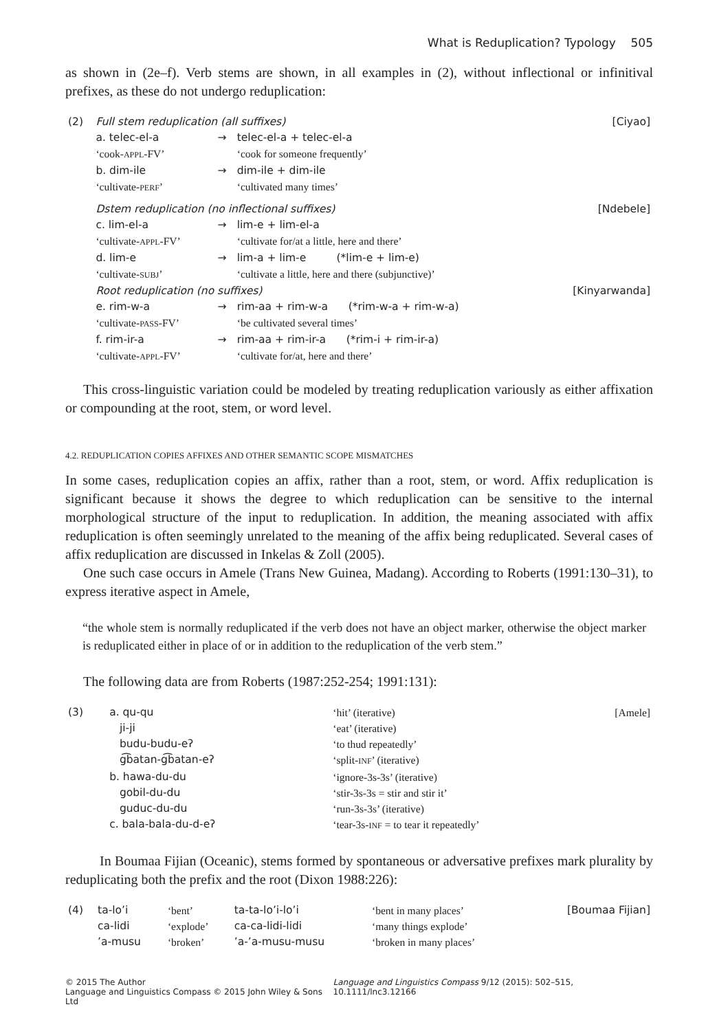What is Reduplication? Typology 505
as shown in (2e–f). Verb stems are shown, in all examples in (2), without inflectional or infinitival prefixes, as these do not undergo reduplication:
| (2) | Full stem reduplication (all suffixes) | | | [Ciyao] |
| | a. telec-el-a | → | telec-el-a + telec-el-a | |
| | ‘cook- APPL -FV’ | | ‘cook for someone frequently’ | |
| | b. dim-ile | → | dim-ile + dim-ile | |
| | ‘cultivate- PERF ’ | | ‘cultivated many times’ | |
| | Dstem reduplication (no inflectional suffixes) | | | [Ndebele] |
| | c. lim-el-a | → | lim-e + lim-el-a | |
| | ‘cultivate- APPL -FV’ | | ‘cultivate for/at a little, here and there’ | |
| | d. lim-e | → | lim-a + lim-e (*lim-e + lim-e) | |
| | ‘cultivate- SUBJ ’ | | ‘cultivate a little, here and there (subjunctive)’ | |
| | Root reduplication (no suffixes) | | | [Kinyarwanda] |
| | e. rim-w-a | → | rim-aa + rim-w-a (*rim-w-a + rim-w-a) | |
| | ‘cultivate- PASS -FV’ | | ‘be cultivated several times’ | |
| | f. rim-ir-a | → | rim-aa + rim-ir-a (*rim-i + rim-ir-a) | |
| | ‘cultivate- APPL -FV’ | | ‘cultivate for/at, here and there’ | |
This cross-linguistic variation could be modeled by treating reduplication variously as either affixation or compounding at the root, stem, or word level.
4.2. REDUPLICATION COPIES AFFIXES AND OTHER SEMANTIC SCOPE MISMATCHES
In some cases, reduplication copies an affix, rather than a root, stem, or word. Affix reduplication is significant because it shows the degree to which reduplication can be sensitive to the internal morphological structure of the input to reduplication. In addition, the meaning associated with affix reduplication is often seemingly unrelated to the meaning of the affix being reduplicated. Several cases of affix reduplication are discussed in Inkelas & Zoll (2005).
One such case occurs in Amele (Trans New Guinea, Madang). According to Roberts (1991:130–31), to express iterative aspect in Amele,
“the whole stem is normally reduplicated if the verb does not have an object marker, otherwise the object marker is reduplicated either in place of or in addition to the reduplication of the verb stem.”
The following data are from Roberts (1987:252-254; 1991:131):
| (3) | a. qu-qu | ‘hit’ (iterative) | [Amele] |
| | ji-ji | ‘eat’ (iterative) | |
| | budu-budu-eʔ | ‘to thud repeatedly’ | |
| | g͡batan-g͡batan-eʔ | ‘split- INF ’ (iterative) | |
| | b. hawa-du-du | ‘ignore-3s-3s’ (iterative) | |
| | gobil-du-du | ‘stir-3s-3s = stir and stir it’ | |
| | guduc-du-du | ‘run-3s-3s’ (iterative) | |
| | c. bala-bala-du-d-eʔ | ‘tear-3s- INF = to tear it repeatedly’ | |
In Boumaa Fijian (Oceanic), stems formed by spontaneous or adversative prefixes mark plurality by reduplicating both the prefix and the root (Dixon 1988:226):
| (4) | ta-lo’i | ‘bent’ | ta-ta-lo’i-lo’i | ‘bent in many places’ | [Boumaa Fijian] |
| | ca-lidi | ‘explode’ | ca-ca-lidi-lidi | ‘many things explode’ | |
| | ’a-musu | ‘broken’ | ’a-’a-musu-musu | ‘broken in many places’ | |
© 2015 The Author
Language and Linguistics Compass © 2015 John Wiley & Sons Ltd
Language and Linguistics Compass 9/12 (2015): 502–515, 10.1111/lnc3.12166